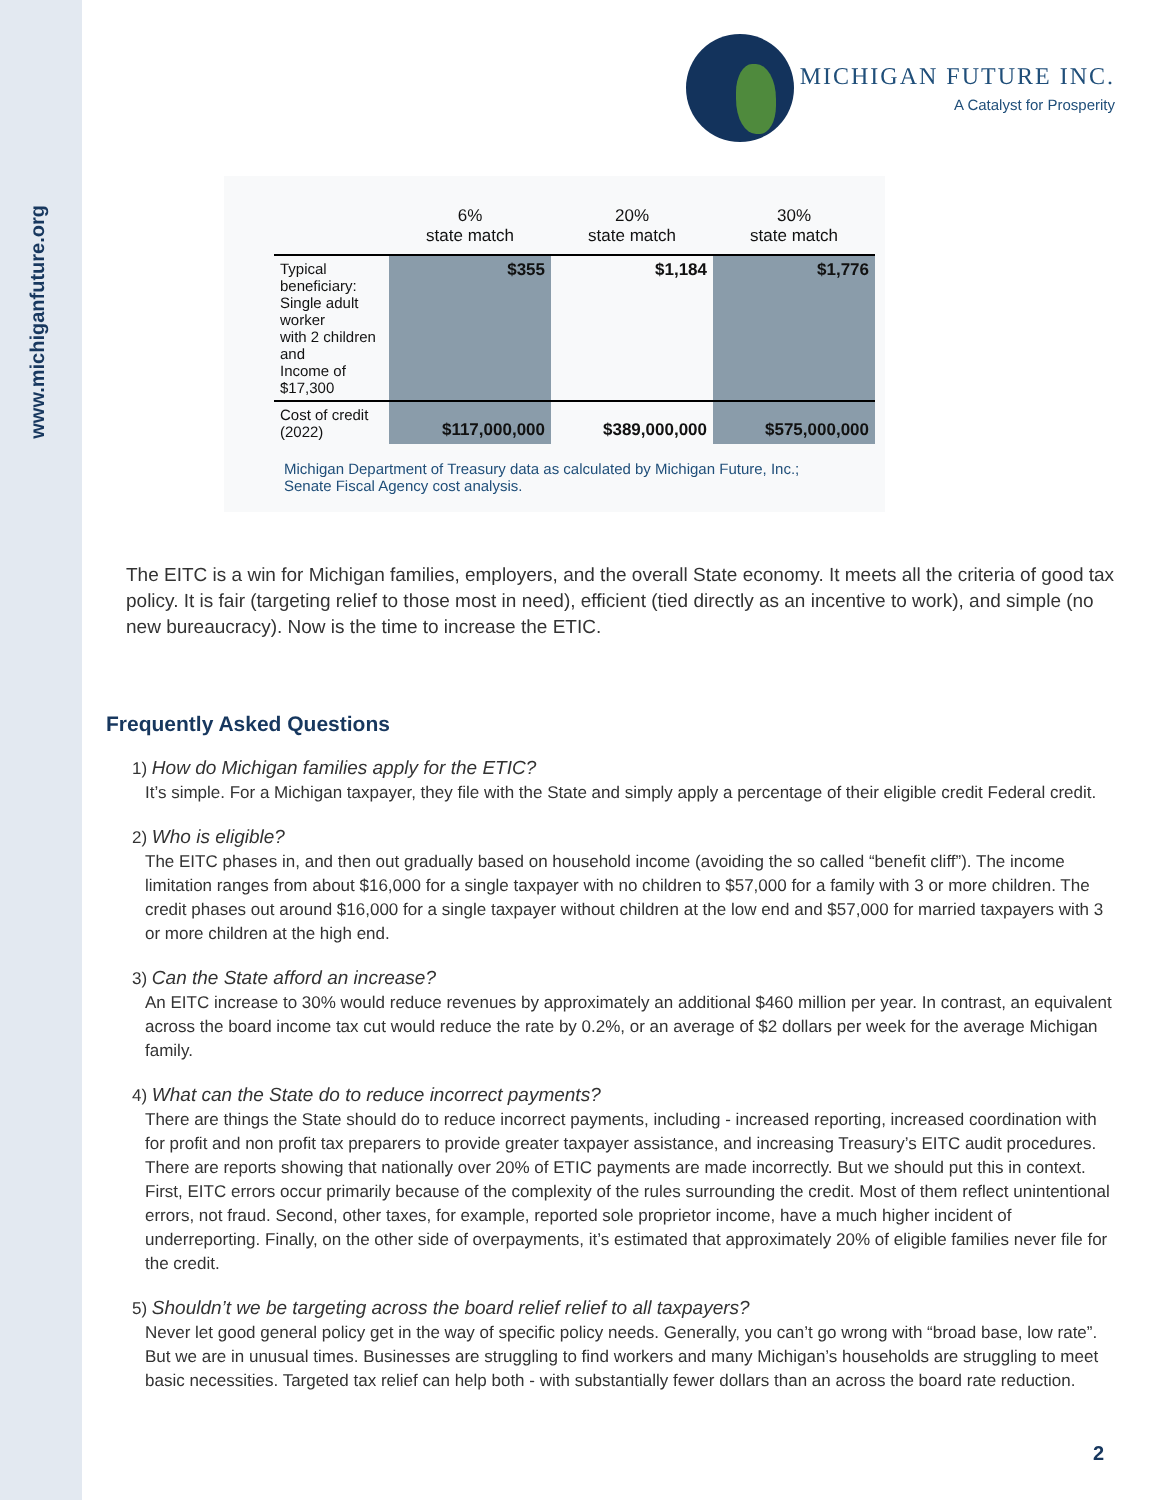www.michiganfuture.org
MICHIGAN FUTURE INC.
A Catalyst for Prosperity
| | 6% state match | 20% state match | 30% state match |
| --- | --- | --- | --- |
| Typical beneficiary: Single adult worker with 2 children and Income of $17,300 | $355 | $1,184 | $1,776 |
| Cost of credit (2022) | $117,000,000 | $389,000,000 | $575,000,000 |
Michigan Department of Treasury data as calculated by Michigan Future, Inc.;
Senate Fiscal Agency cost analysis.
The EITC is a win for Michigan families, employers, and the overall State economy. It meets all the criteria of good tax policy. It is fair (targeting relief to those most in need), efficient (tied directly as an incentive to work), and simple (no new bureaucracy). Now is the time to increase the ETIC.
Frequently Asked Questions
1) How do Michigan families apply for the ETIC?
It’s simple. For a Michigan taxpayer, they file with the State and simply apply a percentage of their eligible credit Federal credit.
2) Who is eligible?
The EITC phases in, and then out gradually based on household income (avoiding the so called “benefit cliff”). The income limitation ranges from about $16,000 for a single taxpayer with no children to $57,000 for a family with 3 or more children. The credit phases out around $16,000 for a single taxpayer without children at the low end and $57,000 for married taxpayers with 3 or more children at the high end.
3) Can the State afford an increase?
An EITC increase to 30% would reduce revenues by approximately an additional $460 million per year. In contrast, an equivalent across the board income tax cut would reduce the rate by 0.2%, or an average of $2 dollars per week for the average Michigan family.
4) What can the State do to reduce incorrect payments?
There are things the State should do to reduce incorrect payments, including - increased reporting, increased coordination with for profit and non profit tax preparers to provide greater taxpayer assistance, and increasing Treasury’s EITC audit procedures. There are reports showing that nationally over 20% of ETIC payments are made incorrectly. But we should put this in context. First, EITC errors occur primarily because of the complexity of the rules surrounding the credit. Most of them reflect unintentional errors, not fraud. Second, other taxes, for example, reported sole proprietor income, have a much higher incident of underreporting. Finally, on the other side of overpayments, it’s estimated that approximately 20% of eligible families never file for the credit.
5) Shouldn’t we be targeting across the board relief relief to all taxpayers?
Never let good general policy get in the way of specific policy needs. Generally, you can’t go wrong with “broad base, low rate”. But we are in unusual times. Businesses are struggling to find workers and many Michigan’s households are struggling to meet basic necessities. Targeted tax relief can help both - with substantially fewer dollars than an across the board rate reduction.
2